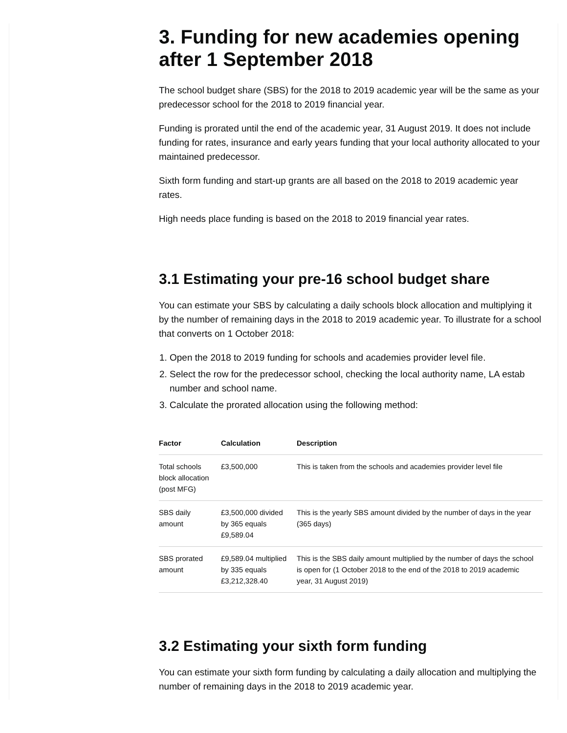3. Funding for new academies opening after 1 September 2018
The school budget share (SBS) for the 2018 to 2019 academic year will be the same as your predecessor school for the 2018 to 2019 financial year.
Funding is prorated until the end of the academic year, 31 August 2019. It does not include funding for rates, insurance and early years funding that your local authority allocated to your maintained predecessor.
Sixth form funding and start-up grants are all based on the 2018 to 2019 academic year rates.
High needs place funding is based on the 2018 to 2019 financial year rates.
3.1 Estimating your pre-16 school budget share
You can estimate your SBS by calculating a daily schools block allocation and multiplying it by the number of remaining days in the 2018 to 2019 academic year. To illustrate for a school that converts on 1 October 2018:
1. Open the 2018 to 2019 funding for schools and academies provider level file.
2. Select the row for the predecessor school, checking the local authority name, LA estab number and school name.
3. Calculate the prorated allocation using the following method:
| Factor | Calculation | Description |
| --- | --- | --- |
| Total schools block allocation (post MFG) | £3,500,000 | This is taken from the schools and academies provider level file |
| SBS daily amount | £3,500,000 divided by 365 equals £9,589.04 | This is the yearly SBS amount divided by the number of days in the year (365 days) |
| SBS prorated amount | £9,589.04 multiplied by 335 equals £3,212,328.40 | This is the SBS daily amount multiplied by the number of days the school is open for (1 October 2018 to the end of the 2018 to 2019 academic year, 31 August 2019) |
3.2 Estimating your sixth form funding
You can estimate your sixth form funding by calculating a daily allocation and multiplying the number of remaining days in the 2018 to 2019 academic year.